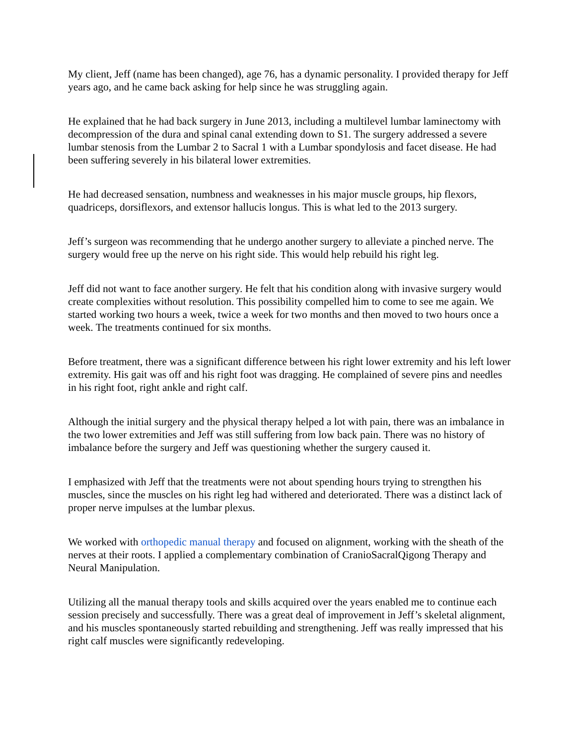My client, Jeff (name has been changed), age 76, has a dynamic personality. I provided therapy for Jeff years ago, and he came back asking for help since he was struggling again.
He explained that he had back surgery in June 2013, including a multilevel lumbar laminectomy with decompression of the dura and spinal canal extending down to S1. The surgery addressed a severe lumbar stenosis from the Lumbar 2 to Sacral 1 with a Lumbar spondylosis and facet disease. He had been suffering severely in his bilateral lower extremities.
He had decreased sensation, numbness and weaknesses in his major muscle groups, hip flexors, quadriceps, dorsiflexors, and extensor hallucis longus. This is what led to the 2013 surgery.
Jeff’s surgeon was recommending that he undergo another surgery to alleviate a pinched nerve. The surgery would free up the nerve on his right side. This would help rebuild his right leg.
Jeff did not want to face another surgery. He felt that his condition along with invasive surgery would create complexities without resolution. This possibility compelled him to come to see me again. We started working two hours a week, twice a week for two months and then moved to two hours once a week. The treatments continued for six months.
Before treatment, there was a significant difference between his right lower extremity and his left lower extremity. His gait was off and his right foot was dragging. He complained of severe pins and needles in his right foot, right ankle and right calf.
Although the initial surgery and the physical therapy helped a lot with pain, there was an imbalance in the two lower extremities and Jeff was still suffering from low back pain. There was no history of imbalance before the surgery and Jeff was questioning whether the surgery caused it.
I emphasized with Jeff that the treatments were not about spending hours trying to strengthen his muscles, since the muscles on his right leg had withered and deteriorated. There was a distinct lack of proper nerve impulses at the lumbar plexus.
We worked with orthopedic manual therapy and focused on alignment, working with the sheath of the nerves at their roots. I applied a complementary combination of CranioSacralQigong Therapy and Neural Manipulation.
Utilizing all the manual therapy tools and skills acquired over the years enabled me to continue each session precisely and successfully. There was a great deal of improvement in Jeff’s skeletal alignment, and his muscles spontaneously started rebuilding and strengthening. Jeff was really impressed that his right calf muscles were significantly redeveloping.